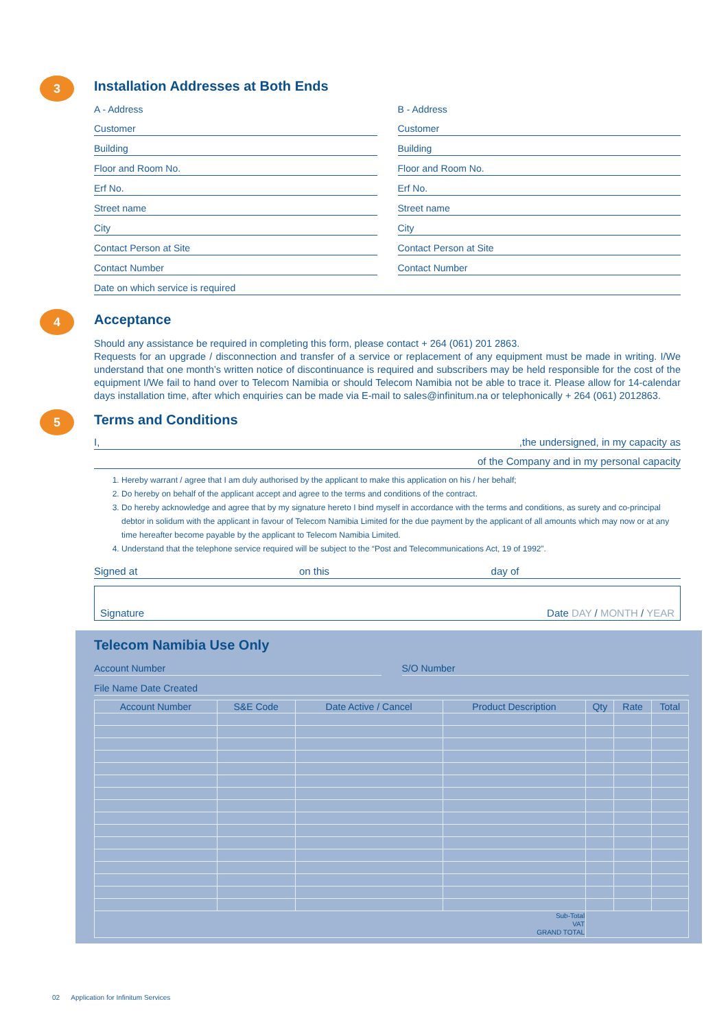3
Installation Addresses at Both Ends
A - Address B - Address
Customer Customer
Building Building
Floor and Room No. Floor and Room No.
Erf No. Erf No.
Street name Street name
City City
Contact Person at Site Contact Person at Site
Contact Number Contact Number
Date on which service is required
4
Acceptance
Should any assistance be required in completing this form, please contact + 264 (061) 201 2863.
Requests for an upgrade / disconnection and transfer of a service or replacement of any equipment must be made in writing. I/We understand that one month’s written notice of discontinuance is required and subscribers may be held responsible for the cost of the equipment I/We fail to hand over to Telecom Namibia or should Telecom Namibia not be able to trace it. Please allow for 14-calendar days installation time, after which enquiries can be made via E-mail to sales@infinitum.na or telephonically + 264 (061) 2012863.
5
Terms and Conditions
I,,the undersigned, in my capacity as
of the Company and in my personal capacity
1. Hereby warrant / agree that I am duly authorised by the applicant to make this application on his / her behalf;
2. Do hereby on behalf of the applicant accept and agree to the terms and conditions of the contract.
3. Do hereby acknowledge and agree that by my signature hereto I bind myself in accordance with the terms and conditions, as surety and co-principal debtor in solidum with the applicant in favour of Telecom Namibia Limited for the due payment by the applicant of all amounts which may now or at any time hereafter become payable by the applicant to Telecom Namibia Limited.
4. Understand that the telephone service required will be subject to the “Post and Telecommunications Act, 19 of 1992”.
Signed at on this day of
Signature Date DAY / MONTH / YEAR
Telecom Namibia Use Only
Account Number S/O Number
File Name Date Created
| Account Number | S&E Code | Date Active / Cancel | Product Description | Qty | Rate | Total |
| --- | --- | --- | --- | --- | --- | --- |
| Sub-Total VAT GRAND TOTAL | | | | | | |
02 Application for Infinitum Services